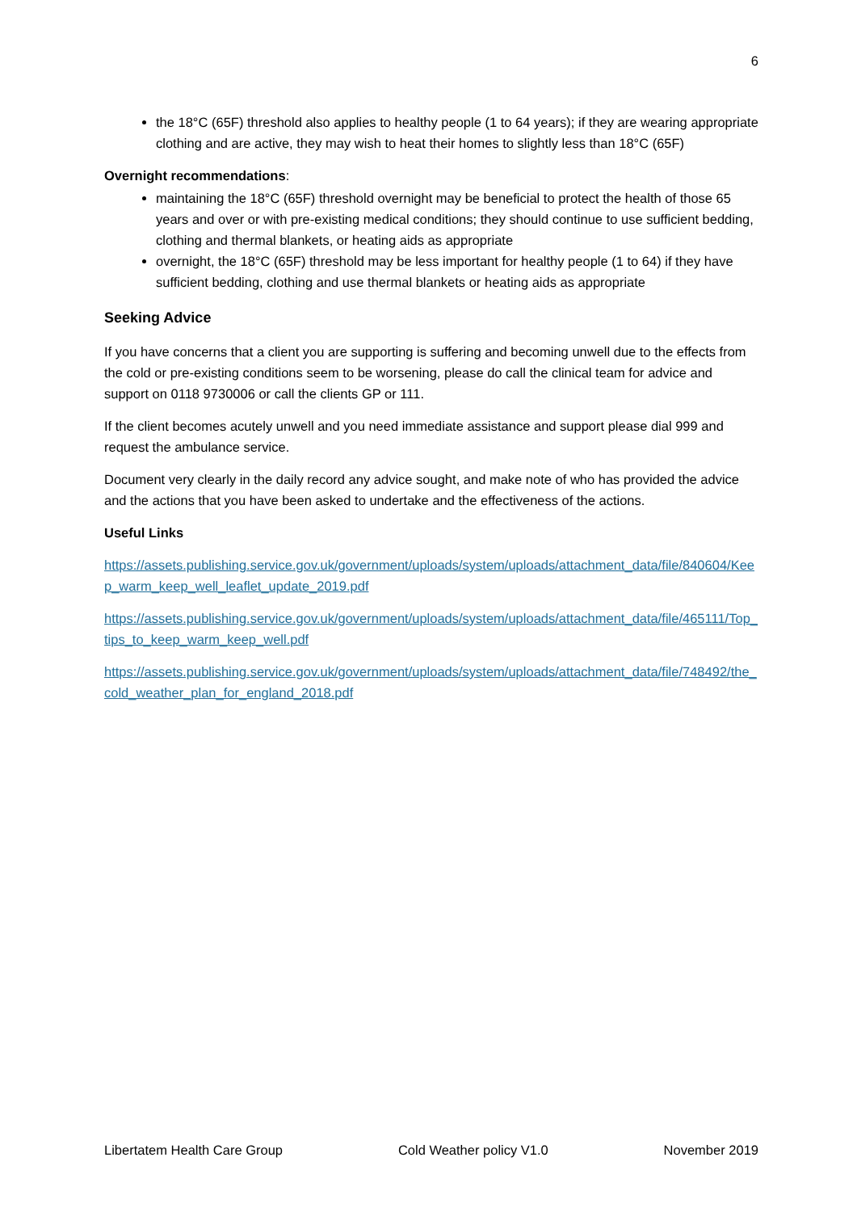6
the 18°C (65F) threshold also applies to healthy people (1 to 64 years); if they are wearing appropriate clothing and are active, they may wish to heat their homes to slightly less than 18°C (65F)
Overnight recommendations:
maintaining the 18°C (65F) threshold overnight may be beneficial to protect the health of those 65 years and over or with pre-existing medical conditions; they should continue to use sufficient bedding, clothing and thermal blankets, or heating aids as appropriate
overnight, the 18°C (65F) threshold may be less important for healthy people (1 to 64) if they have sufficient bedding, clothing and use thermal blankets or heating aids as appropriate
Seeking Advice
If you have concerns that a client you are supporting is suffering and becoming unwell due to the effects from the cold or pre-existing conditions seem to be worsening, please do call the clinical team for advice and support on 0118 9730006 or call the clients GP or 111.
If the client becomes acutely unwell and you need immediate assistance and support please dial 999 and request the ambulance service.
Document very clearly in the daily record any advice sought, and make note of who has provided the advice and the actions that you have been asked to undertake and the effectiveness of the actions.
Useful Links
https://assets.publishing.service.gov.uk/government/uploads/system/uploads/attachment_data/file/840604/Keep_warm_keep_well_leaflet_update_2019.pdf
https://assets.publishing.service.gov.uk/government/uploads/system/uploads/attachment_data/file/465111/Top_tips_to_keep_warm_keep_well.pdf
https://assets.publishing.service.gov.uk/government/uploads/system/uploads/attachment_data/file/748492/the_cold_weather_plan_for_england_2018.pdf
Libertatem Health Care Group Cold Weather policy V1.0 November 2019